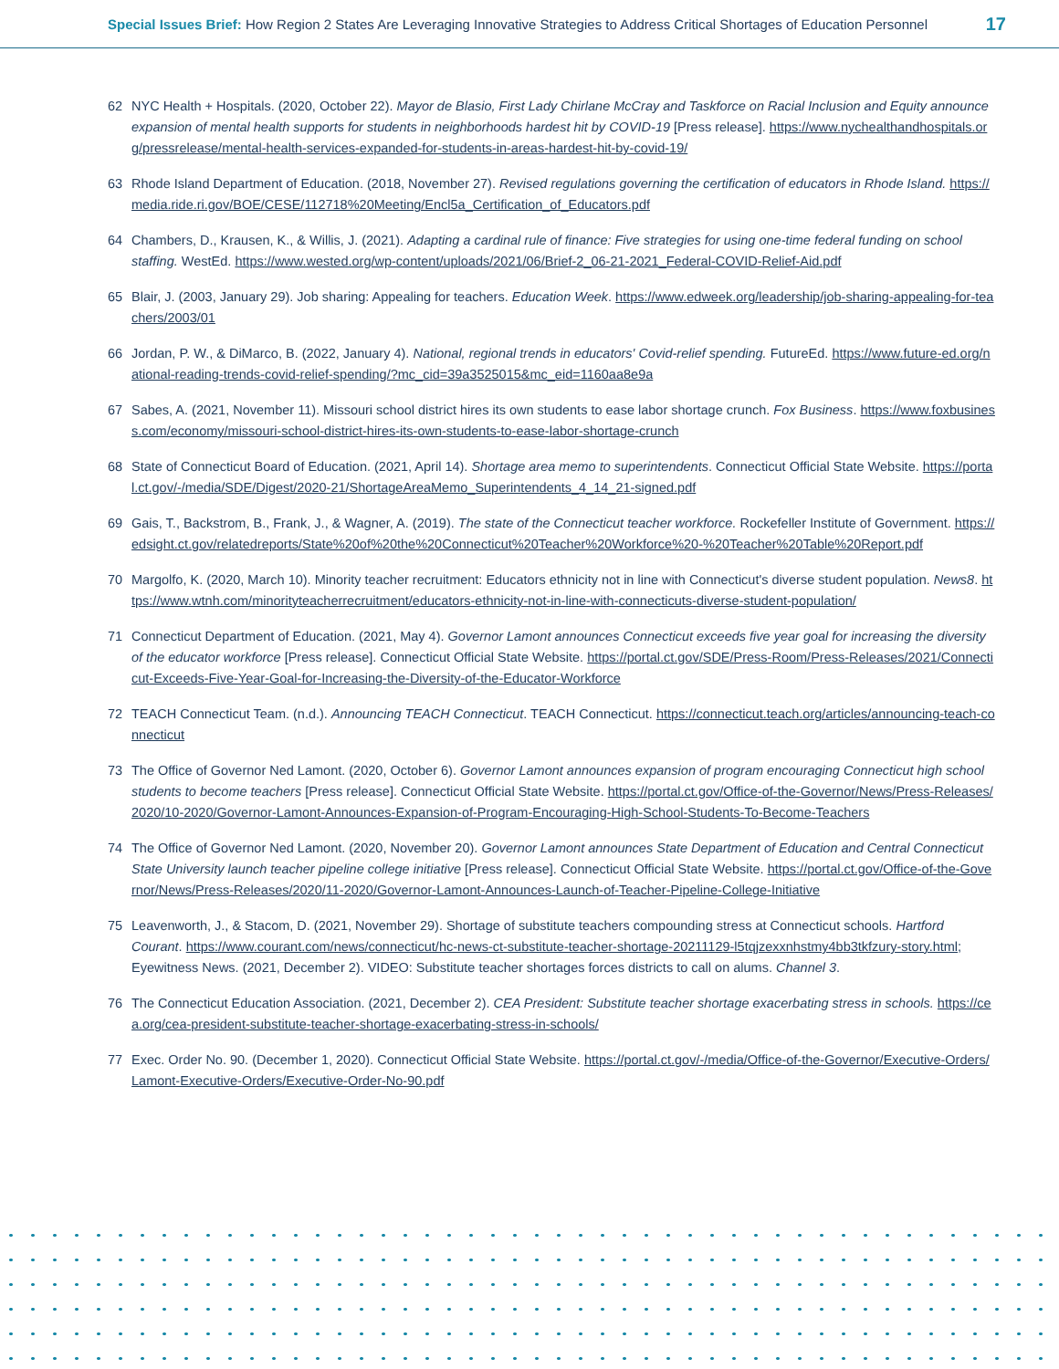Special Issues Brief: How Region 2 States Are Leveraging Innovative Strategies to Address Critical Shortages of Education Personnel
17
62 NYC Health + Hospitals. (2020, October 22). Mayor de Blasio, First Lady Chirlane McCray and Taskforce on Racial Inclusion and Equity announce expansion of mental health supports for students in neighborhoods hardest hit by COVID-19 [Press release]. https://www.nychealthandhospitals.org/pressrelease/mental-health-services-expanded-for-students-in-areas-hardest-hit-by-covid-19/
63 Rhode Island Department of Education. (2018, November 27). Revised regulations governing the certification of educators in Rhode Island. https://media.ride.ri.gov/BOE/CESE/112718%20Meeting/Encl5a_Certification_of_Educators.pdf
64 Chambers, D., Krausen, K., & Willis, J. (2021). Adapting a cardinal rule of finance: Five strategies for using one-time federal funding on school staffing. WestEd. https://www.wested.org/wp-content/uploads/2021/06/Brief-2_06-21-2021_Federal-COVID-Relief-Aid.pdf
65 Blair, J. (2003, January 29). Job sharing: Appealing for teachers. Education Week. https://www.edweek.org/leadership/job-sharing-appealing-for-teachers/2003/01
66 Jordan, P. W., & DiMarco, B. (2022, January 4). National, regional trends in educators' Covid-relief spending. FutureEd. https://www.future-ed.org/national-reading-trends-covid-relief-spending/?mc_cid=39a3525015&mc_eid=1160aa8e9a
67 Sabes, A. (2021, November 11). Missouri school district hires its own students to ease labor shortage crunch. Fox Business. https://www.foxbusiness.com/economy/missouri-school-district-hires-its-own-students-to-ease-labor-shortage-crunch
68 State of Connecticut Board of Education. (2021, April 14). Shortage area memo to superintendents. Connecticut Official State Website. https://portal.ct.gov/-/media/SDE/Digest/2020-21/ShortageAreaMemo_Superintendents_4_14_21-signed.pdf
69 Gais, T., Backstrom, B., Frank, J., & Wagner, A. (2019). The state of the Connecticut teacher workforce. Rockefeller Institute of Government. https://edsight.ct.gov/relatedreports/State%20of%20the%20Connecticut%20Teacher%20Workforce%20-%20Teacher%20Table%20Report.pdf
70 Margolfo, K. (2020, March 10). Minority teacher recruitment: Educators ethnicity not in line with Connecticut's diverse student population. News8. https://www.wtnh.com/minorityteacherrecruitment/educators-ethnicity-not-in-line-with-connecticuts-diverse-student-population/
71 Connecticut Department of Education. (2021, May 4). Governor Lamont announces Connecticut exceeds five year goal for increasing the diversity of the educator workforce [Press release]. Connecticut Official State Website. https://portal.ct.gov/SDE/Press-Room/Press-Releases/2021/Connecticut-Exceeds-Five-Year-Goal-for-Increasing-the-Diversity-of-the-Educator-Workforce
72 TEACH Connecticut Team. (n.d.). Announcing TEACH Connecticut. TEACH Connecticut. https://connecticut.teach.org/articles/announcing-teach-connecticut
73 The Office of Governor Ned Lamont. (2020, October 6). Governor Lamont announces expansion of program encouraging Connecticut high school students to become teachers [Press release]. Connecticut Official State Website. https://portal.ct.gov/Office-of-the-Governor/News/Press-Releases/2020/10-2020/Governor-Lamont-Announces-Expansion-of-Program-Encouraging-High-School-Students-To-Become-Teachers
74 The Office of Governor Ned Lamont. (2020, November 20). Governor Lamont announces State Department of Education and Central Connecticut State University launch teacher pipeline college initiative [Press release]. Connecticut Official State Website. https://portal.ct.gov/Office-of-the-Governor/News/Press-Releases/2020/11-2020/Governor-Lamont-Announces-Launch-of-Teacher-Pipeline-College-Initiative
75 Leavenworth, J., & Stacom, D. (2021, November 29). Shortage of substitute teachers compounding stress at Connecticut schools. Hartford Courant. https://www.courant.com/news/connecticut/hc-news-ct-substitute-teacher-shortage-20211129-l5tqjzexxnhstmy4bb3tkfzury-story.html; Eyewitness News. (2021, December 2). VIDEO: Substitute teacher shortages forces districts to call on alums. Channel 3.
76 The Connecticut Education Association. (2021, December 2). CEA President: Substitute teacher shortage exacerbating stress in schools. https://cea.org/cea-president-substitute-teacher-shortage-exacerbating-stress-in-schools/
77 Exec. Order No. 90. (December 1, 2020). Connecticut Official State Website. https://portal.ct.gov/-/media/Office-of-the-Governor/Executive-Orders/Lamont-Executive-Orders/Executive-Order-No-90.pdf